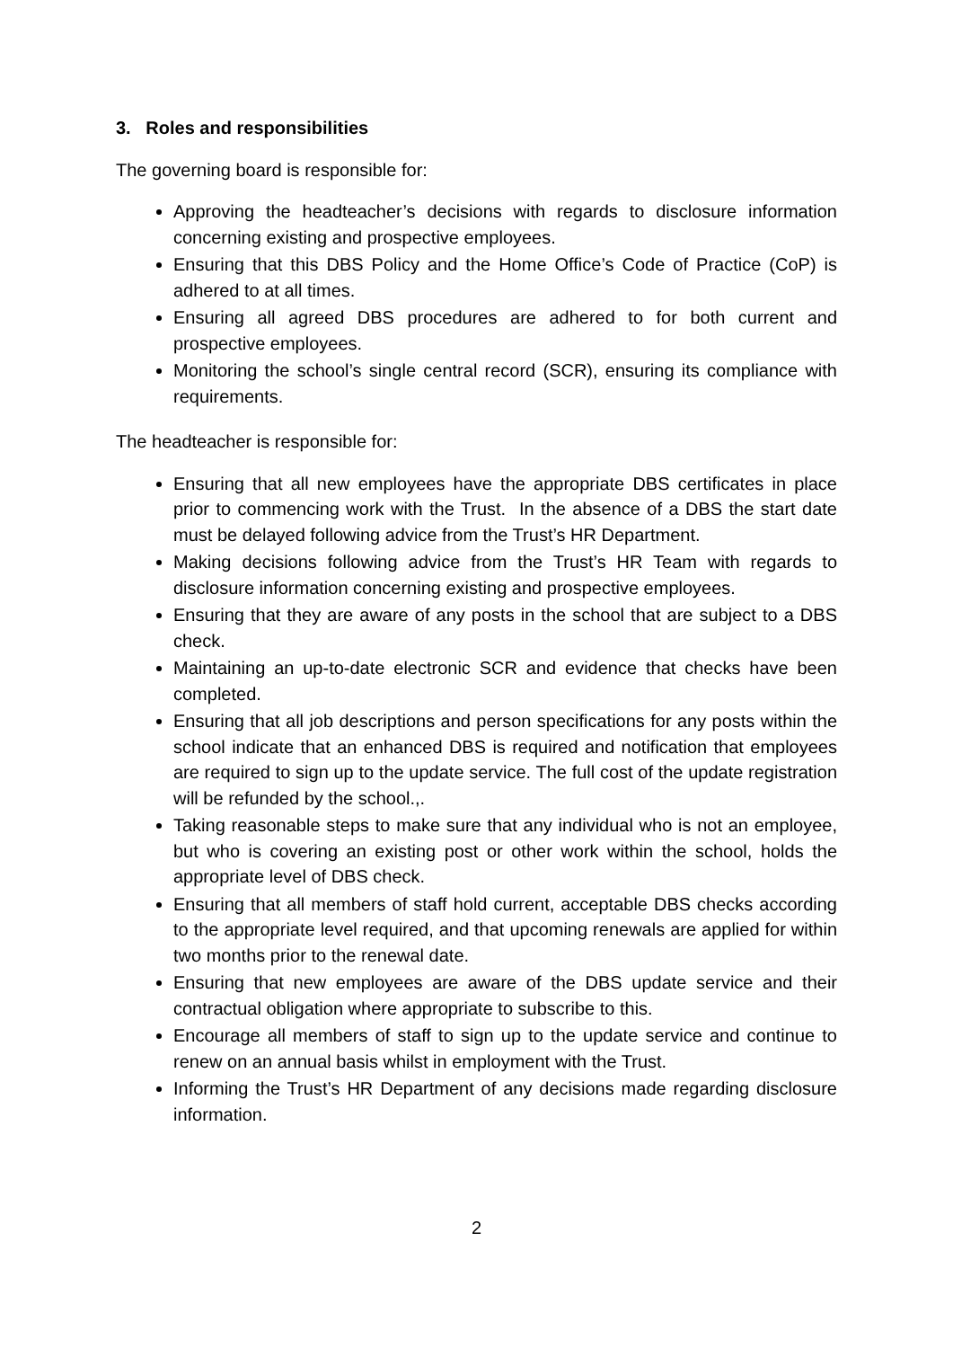3. Roles and responsibilities
The governing board is responsible for:
Approving the headteacher’s decisions with regards to disclosure information concerning existing and prospective employees.
Ensuring that this DBS Policy and the Home Office’s Code of Practice (CoP) is adhered to at all times.
Ensuring all agreed DBS procedures are adhered to for both current and prospective employees.
Monitoring the school’s single central record (SCR), ensuring its compliance with requirements.
The headteacher is responsible for:
Ensuring that all new employees have the appropriate DBS certificates in place prior to commencing work with the Trust. In the absence of a DBS the start date must be delayed following advice from the Trust’s HR Department.
Making decisions following advice from the Trust’s HR Team with regards to disclosure information concerning existing and prospective employees.
Ensuring that they are aware of any posts in the school that are subject to a DBS check.
Maintaining an up-to-date electronic SCR and evidence that checks have been completed.
Ensuring that all job descriptions and person specifications for any posts within the school indicate that an enhanced DBS is required and notification that employees are required to sign up to the update service. The full cost of the update registration will be refunded by the school.,.
Taking reasonable steps to make sure that any individual who is not an employee, but who is covering an existing post or other work within the school, holds the appropriate level of DBS check.
Ensuring that all members of staff hold current, acceptable DBS checks according to the appropriate level required, and that upcoming renewals are applied for within two months prior to the renewal date.
Ensuring that new employees are aware of the DBS update service and their contractual obligation where appropriate to subscribe to this.
Encourage all members of staff to sign up to the update service and continue to renew on an annual basis whilst in employment with the Trust.
Informing the Trust’s HR Department of any decisions made regarding disclosure information.
2